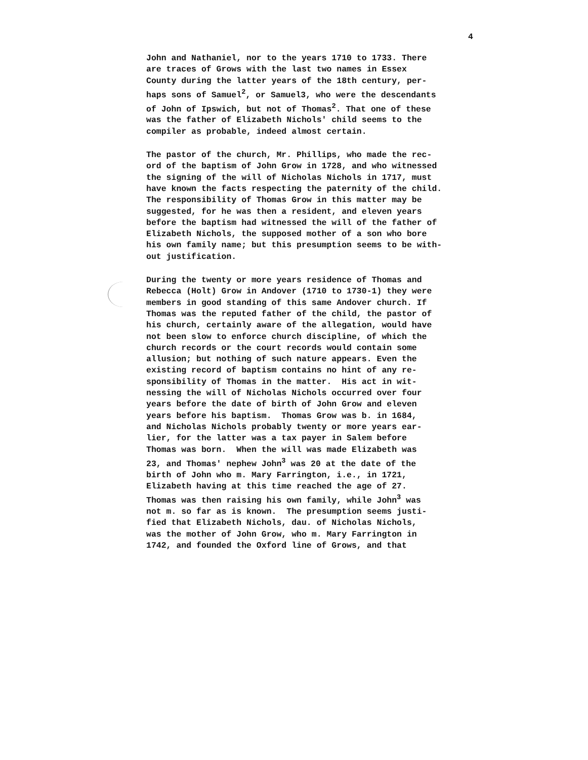4
John and Nathaniel, nor to the years 1710 to 1733. There are traces of Grows with the last two names in Essex County during the latter years of the 18th century, per- haps sons of Samuel<sup>2</sup>, or Samuel3, who were the descendants of John of Ipswich, but not of Thomas<sup>2</sup>. That one of these was the father of Elizabeth Nichols' child seems to the compiler as probable, indeed almost certain.
The pastor of the church, Mr. Phillips, who made the rec- ord of the baptism of John Grow in 1728, and who witnessed the signing of the will of Nicholas Nichols in 1717, must have known the facts respecting the paternity of the child. The responsibility of Thomas Grow in this matter may be suggested, for he was then a resident, and eleven years before the baptism had witnessed the will of the father of Elizabeth Nichols, the supposed mother of a son who bore his own family name; but this presumption seems to be with- out justification.
During the twenty or more years residence of Thomas and Rebecca (Holt) Grow in Andover (1710 to 1730-1) they were members in good standing of this same Andover church. If Thomas was the reputed father of the child, the pastor of his church, certainly aware of the allegation, would have not been slow to enforce church discipline, of which the church records or the court records would contain some allusion; but nothing of such nature appears. Even the existing record of baptism contains no hint of any re- sponsibility of Thomas in the matter. His act in wit- nessing the will of Nicholas Nichols occurred over four years before the date of birth of John Grow and eleven years before his baptism. Thomas Grow was b. in 1684, and Nicholas Nichols probably twenty or more years ear- lier, for the latter was a tax payer in Salem before Thomas was born. When the will was made Elizabeth was 23, and Thomas' nephew John<sup>3</sup> was 20 at the date of the birth of John who m. Mary Farrington, i.e., in 1721, Elizabeth having at this time reached the age of 27. Thomas was then raising his own family, while John<sup>3</sup> was not m. so far as is known. The presumption seems justi- fied that Elizabeth Nichols, dau. of Nicholas Nichols, was the mother of John Grow, who m. Mary Farrington in 1742, and founded the Oxford line of Grows, and that